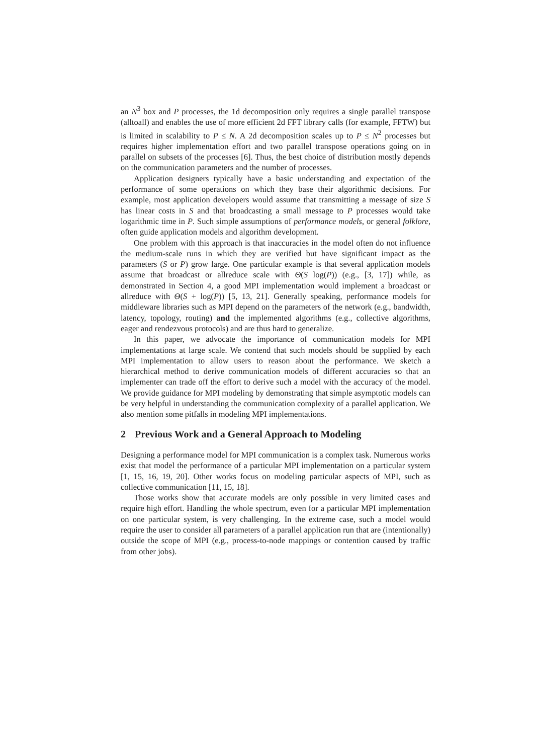an N<sup>3</sup> box and P processes, the 1d decomposition only requires a single parallel transpose (alltoall) and enables the use of more efficient 2d FFT library calls (for example, FFTW) but is limited in scalability to P ≤ N. A 2d decomposition scales up to P ≤ N<sup>2</sup> processes but requires higher implementation effort and two parallel transpose operations going on in parallel on subsets of the processes [6]. Thus, the best choice of distribution mostly depends on the communication parameters and the number of processes.
Application designers typically have a basic understanding and expectation of the performance of some operations on which they base their algorithmic decisions. For example, most application developers would assume that transmitting a message of size S has linear costs in S and that broadcasting a small message to P processes would take logarithmic time in P. Such simple assumptions of performance models, or general folklore, often guide application models and algorithm development.
One problem with this approach is that inaccuracies in the model often do not influence the medium-scale runs in which they are verified but have significant impact as the parameters (S or P) grow large. One particular example is that several application models assume that broadcast or allreduce scale with Θ(S log(P)) (e.g., [3, 17]) while, as demonstrated in Section 4, a good MPI implementation would implement a broadcast or allreduce with Θ(S + log(P)) [5, 13, 21]. Generally speaking, performance models for middleware libraries such as MPI depend on the parameters of the network (e.g., bandwidth, latency, topology, routing) and the implemented algorithms (e.g., collective algorithms, eager and rendezvous protocols) and are thus hard to generalize.
In this paper, we advocate the importance of communication models for MPI implementations at large scale. We contend that such models should be supplied by each MPI implementation to allow users to reason about the performance. We sketch a hierarchical method to derive communication models of different accuracies so that an implementer can trade off the effort to derive such a model with the accuracy of the model. We provide guidance for MPI modeling by demonstrating that simple asymptotic models can be very helpful in understanding the communication complexity of a parallel application. We also mention some pitfalls in modeling MPI implementations.
2 Previous Work and a General Approach to Modeling
Designing a performance model for MPI communication is a complex task. Numerous works exist that model the performance of a particular MPI implementation on a particular system [1, 15, 16, 19, 20]. Other works focus on modeling particular aspects of MPI, such as collective communication [11, 15, 18].
Those works show that accurate models are only possible in very limited cases and require high effort. Handling the whole spectrum, even for a particular MPI implementation on one particular system, is very challenging. In the extreme case, such a model would require the user to consider all parameters of a parallel application run that are (intentionally) outside the scope of MPI (e.g., process-to-node mappings or contention caused by traffic from other jobs).